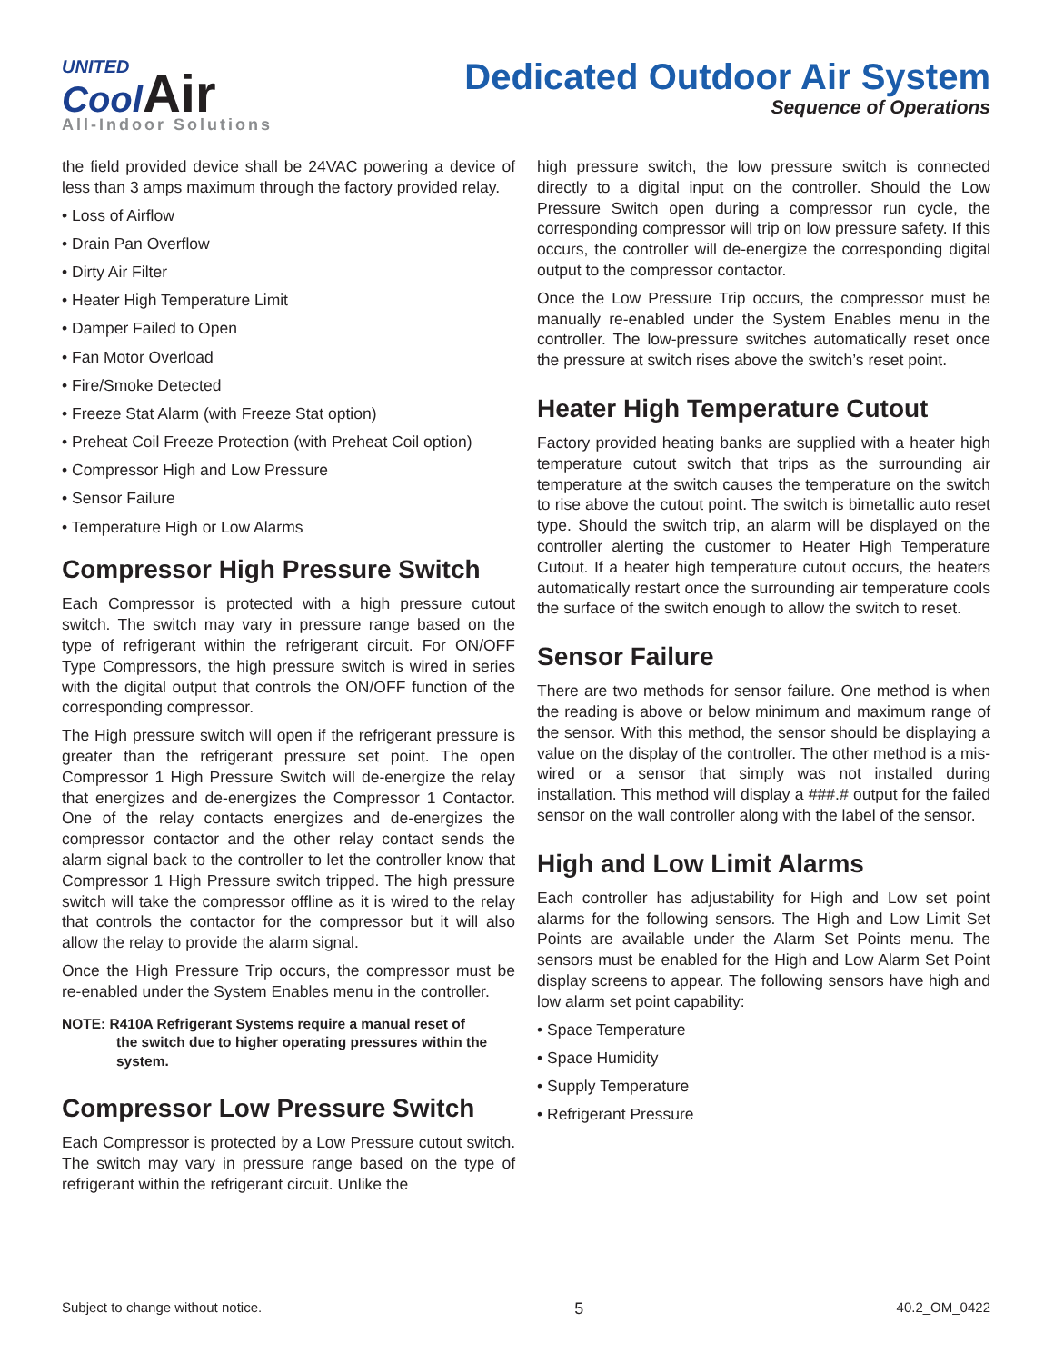UNITED
CoolAir
All-Indoor Solutions
Dedicated Outdoor Air System
Sequence of Operations
the field provided device shall be 24VAC powering a device of less than 3 amps maximum through the factory provided relay.
• Loss of Airflow
• Drain Pan Overflow
• Dirty Air Filter
• Heater High Temperature Limit
• Damper Failed to Open
• Fan Motor Overload
• Fire/Smoke Detected
• Freeze Stat Alarm (with Freeze Stat option)
• Preheat Coil Freeze Protection (with Preheat Coil option)
• Compressor High and Low Pressure
• Sensor Failure
• Temperature High or Low Alarms
Compressor High Pressure Switch
Each Compressor is protected with a high pressure cutout switch. The switch may vary in pressure range based on the type of refrigerant within the refrigerant circuit. For ON/OFF Type Compressors, the high pressure switch is wired in series with the digital output that controls the ON/OFF function of the corresponding compressor.
The High pressure switch will open if the refrigerant pressure is greater than the refrigerant pressure set point. The open Compressor 1 High Pressure Switch will de-energize the relay that energizes and de-energizes the Compressor 1 Contactor. One of the relay contacts energizes and de-energizes the compressor contactor and the other relay contact sends the alarm signal back to the controller to let the controller know that Compressor 1 High Pressure switch tripped. The high pressure switch will take the compressor offline as it is wired to the relay that controls the contactor for the compressor but it will also allow the relay to provide the alarm signal.
Once the High Pressure Trip occurs, the compressor must be re-enabled under the System Enables menu in the controller.
NOTE: R410A Refrigerant Systems require a manual reset of
the switch due to higher operating pressures within the system.
Compressor Low Pressure Switch
Each Compressor is protected by a Low Pressure cutout switch. The switch may vary in pressure range based on the type of refrigerant within the refrigerant circuit. Unlike the
high pressure switch, the low pressure switch is connected directly to a digital input on the controller. Should the Low Pressure Switch open during a compressor run cycle, the corresponding compressor will trip on low pressure safety. If this occurs, the controller will de-energize the corresponding digital output to the compressor contactor.
Once the Low Pressure Trip occurs, the compressor must be manually re-enabled under the System Enables menu in the controller. The low-pressure switches automatically reset once the pressure at switch rises above the switch’s reset point.
Heater High Temperature Cutout
Factory provided heating banks are supplied with a heater high temperature cutout switch that trips as the surrounding air temperature at the switch causes the temperature on the switch to rise above the cutout point. The switch is bimetallic auto reset type. Should the switch trip, an alarm will be displayed on the controller alerting the customer to Heater High Temperature Cutout. If a heater high temperature cutout occurs, the heaters automatically restart once the surrounding air temperature cools the surface of the switch enough to allow the switch to reset.
Sensor Failure
There are two methods for sensor failure. One method is when the reading is above or below minimum and maximum range of the sensor. With this method, the sensor should be displaying a value on the display of the controller. The other method is a mis-wired or a sensor that simply was not installed during installation. This method will display a ###.# output for the failed sensor on the wall controller along with the label of the sensor.
High and Low Limit Alarms
Each controller has adjustability for High and Low set point alarms for the following sensors. The High and Low Limit Set Points are available under the Alarm Set Points menu. The sensors must be enabled for the High and Low Alarm Set Point display screens to appear. The following sensors have high and low alarm set point capability:
• Space Temperature
• Space Humidity
• Supply Temperature
• Refrigerant Pressure
Subject to change without notice. 5 40.2_OM_0422